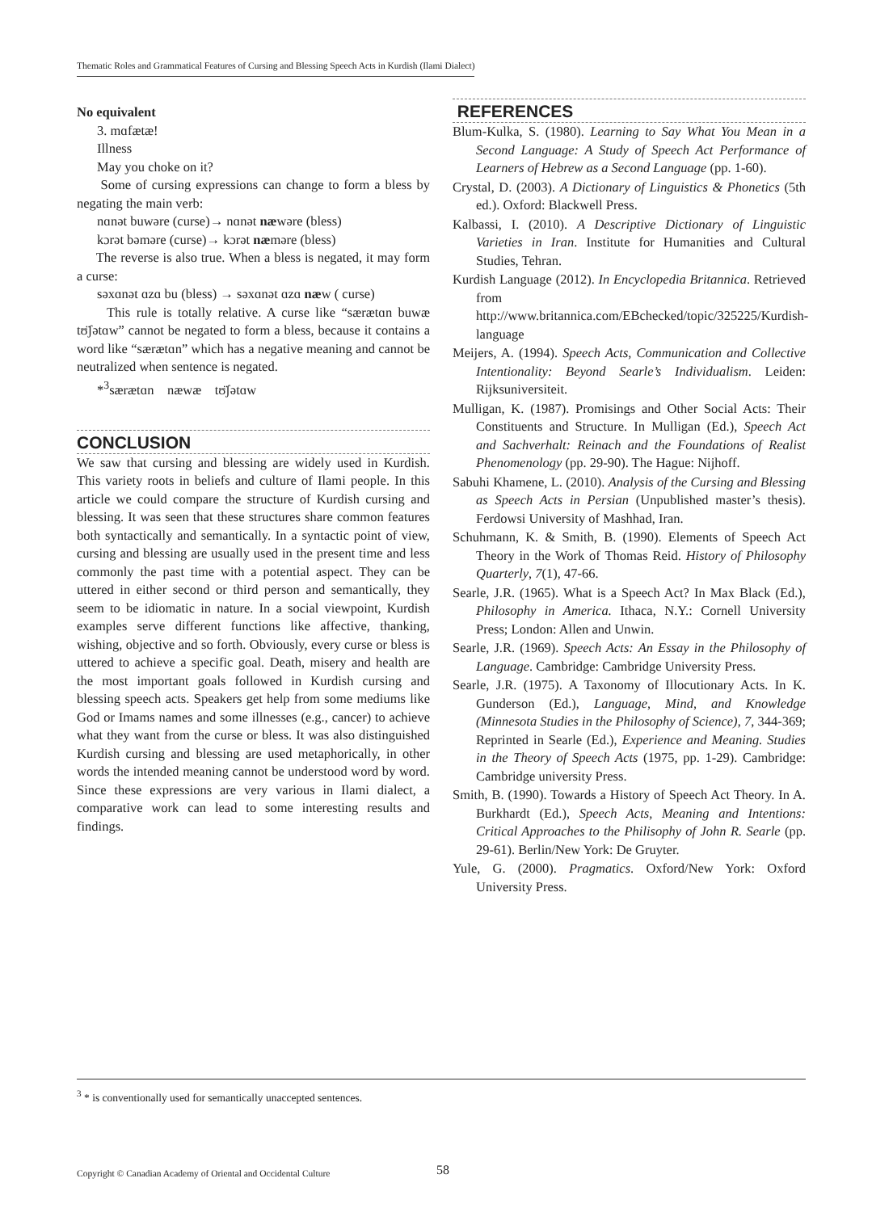Thematic Roles and Grammatical Features of Cursing and Blessing Speech Acts in Kurdish (Ilami Dialect)
No equivalent
3. mɑfætæ!
Illness
May you choke on it?
Some of cursing expressions can change to form a bless by negating the main verb:
nɑnət buwəre (curse)→ nɑnət næwəre (bless)
kɔrət bəməre (curse)→ kɔrət næməre (bless)
The reverse is also true. When a bless is negated, it may form a curse:
səxɑnət ɑzɑ bu (bless) → səxɑnət ɑzɑ næw ( curse)
This rule is totally relative. A curse like “særætɑn buwæ tʊ̈ʃətɑw” cannot be negated to form a bless, because it contains a word like “særætɑn” which has a negative meaning and cannot be neutralized when sentence is negated.
*<sup>3</sup>særætɑn næwæ tʊ̈ʃətɑw
CONCLUSION
We saw that cursing and blessing are widely used in Kurdish. This variety roots in beliefs and culture of Ilami people. In this article we could compare the structure of Kurdish cursing and blessing. It was seen that these structures share common features both syntactically and semantically. In a syntactic point of view, cursing and blessing are usually used in the present time and less commonly the past time with a potential aspect. They can be uttered in either second or third person and semantically, they seem to be idiomatic in nature. In a social viewpoint, Kurdish examples serve different functions like affective, thanking, wishing, objective and so forth. Obviously, every curse or bless is uttered to achieve a specific goal. Death, misery and health are the most important goals followed in Kurdish cursing and blessing speech acts. Speakers get help from some mediums like God or Imams names and some illnesses (e.g., cancer) to achieve what they want from the curse or bless. It was also distinguished Kurdish cursing and blessing are used metaphorically, in other words the intended meaning cannot be understood word by word. Since these expressions are very various in Ilami dialect, a comparative work can lead to some interesting results and findings.
REFERENCES
Blum-Kulka, S. (1980). Learning to Say What You Mean in a Second Language: A Study of Speech Act Performance of Learners of Hebrew as a Second Language (pp. 1-60).
Crystal, D. (2003). A Dictionary of Linguistics & Phonetics (5th ed.). Oxford: Blackwell Press.
Kalbassi, I. (2010). A Descriptive Dictionary of Linguistic Varieties in Iran. Institute for Humanities and Cultural Studies, Tehran.
Kurdish Language (2012). In Encyclopedia Britannica. Retrieved from http://www.britannica.com/EBchecked/topic/325225/Kurdish-language
Meijers, A. (1994). Speech Acts, Communication and Collective Intentionality: Beyond Searle’s Individualism. Leiden: Rijksuniversiteit.
Mulligan, K. (1987). Promisings and Other Social Acts: Their Constituents and Structure. In Mulligan (Ed.), Speech Act and Sachverhalt: Reinach and the Foundations of Realist Phenomenology (pp. 29-90). The Hague: Nijhoff.
Sabuhi Khamene, L. (2010). Analysis of the Cursing and Blessing as Speech Acts in Persian (Unpublished master’s thesis). Ferdowsi University of Mashhad, Iran.
Schuhmann, K. & Smith, B. (1990). Elements of Speech Act Theory in the Work of Thomas Reid. History of Philosophy Quarterly, 7(1), 47-66.
Searle, J.R. (1965). What is a Speech Act? In Max Black (Ed.), Philosophy in America. Ithaca, N.Y.: Cornell University Press; London: Allen and Unwin.
Searle, J.R. (1969). Speech Acts: An Essay in the Philosophy of Language. Cambridge: Cambridge University Press.
Searle, J.R. (1975). A Taxonomy of Illocutionary Acts. In K. Gunderson (Ed.), Language, Mind, and Knowledge (Minnesota Studies in the Philosophy of Science), 7, 344-369; Reprinted in Searle (Ed.), Experience and Meaning. Studies in the Theory of Speech Acts (1975, pp. 1-29). Cambridge: Cambridge university Press.
Smith, B. (1990). Towards a History of Speech Act Theory. In A. Burkhardt (Ed.), Speech Acts, Meaning and Intentions: Critical Approaches to the Philisophy of John R. Searle (pp. 29-61). Berlin/New York: De Gruyter.
Yule, G. (2000). Pragmatics. Oxford/New York: Oxford University Press.
<sup>3</sup> * is conventionally used for semantically unaccepted sentences.
Copyright © Canadian Academy of Oriental and Occidental Culture
58